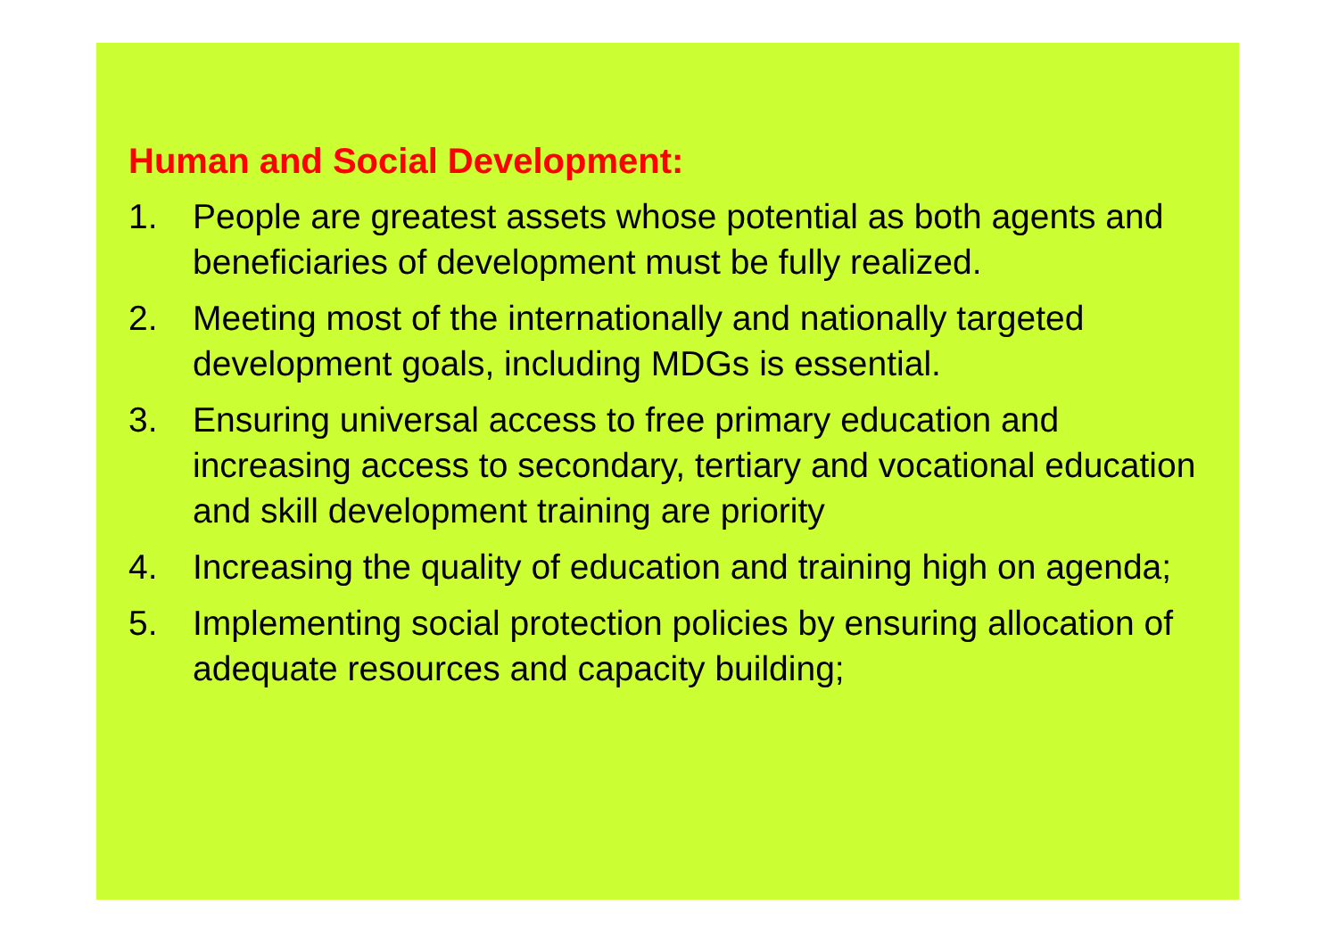Human and Social Development:
1. People are greatest assets whose potential as both agents and beneficiaries of development must be fully realized.
2. Meeting most of the internationally and nationally targeted development goals, including MDGs is essential.
3. Ensuring universal access to free primary education and increasing access to secondary, tertiary and vocational education and skill development training are priority
4. Increasing the quality of education and training high on agenda;
5. Implementing social protection policies by ensuring allocation of adequate resources and capacity building;